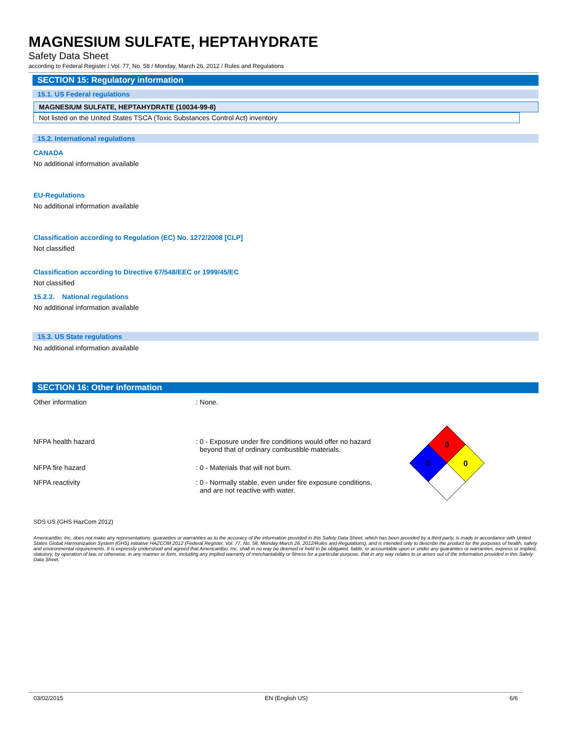MAGNESIUM SULFATE, HEPTAHYDRATE
Safety Data Sheet
according to Federal Register / Vol. 77, No. 58 / Monday, March 26, 2012 / Rules and Regulations
SECTION 15: Regulatory information
15.1. US Federal regulations
MAGNESIUM SULFATE, HEPTAHYDRATE (10034-99-8)
Not listed on the United States TSCA (Toxic Substances Control Act) inventory
15.2. International regulations
CANADA
No additional information available
EU-Regulations
No additional information available
Classification according to Regulation (EC) No. 1272/2008 [CLP]
Not classified
Classification according to Directive 67/548/EEC or 1999/45/EC
Not classified
15.2.2. National regulations
No additional information available
15.3. US State regulations
No additional information available
SECTION 16: Other information
| Other information | : None. |
| NFPA health hazard | : 0 - Exposure under fire conditions would offer no hazard beyond that of ordinary combustible materials. |
| NFPA fire hazard | : 0 - Materials that will not burn. |
| NFPA reactivity | : 0 - Normally stable, even under fire exposure conditions, and are not reactive with water. |
0
0
0
SDS US (GHS HazCom 2012)
AmericanBio, Inc. does not make any representations, guaranties or warranties as to the accuracy of the information provided in this Safety Data Sheet, which has been provided by a third party, is made in accordance with United States Global Harmonization System (GHS) initiative HAZCOM 2012 (Federal Register, Vol. 77, No. 58, Monday March 26, 2012/Rules and Regulations), and is intended only to describe the product for the purposes of health, safety and environmental requirements. It is expressly understood and agreed that AmericanBio, Inc. shall in no way be deemed or held to be obligated, liable, or accountable upon or under any guaranties or warranties, express or implied, statutory, by operation of law, or otherwise, in any manner or form, including any implied warranty of merchantability or fitness for a particular purpose, that in any way relates to or arises out of the information provided in this Safety Data Sheet.
03/02/2015 EN (English US) 6/6